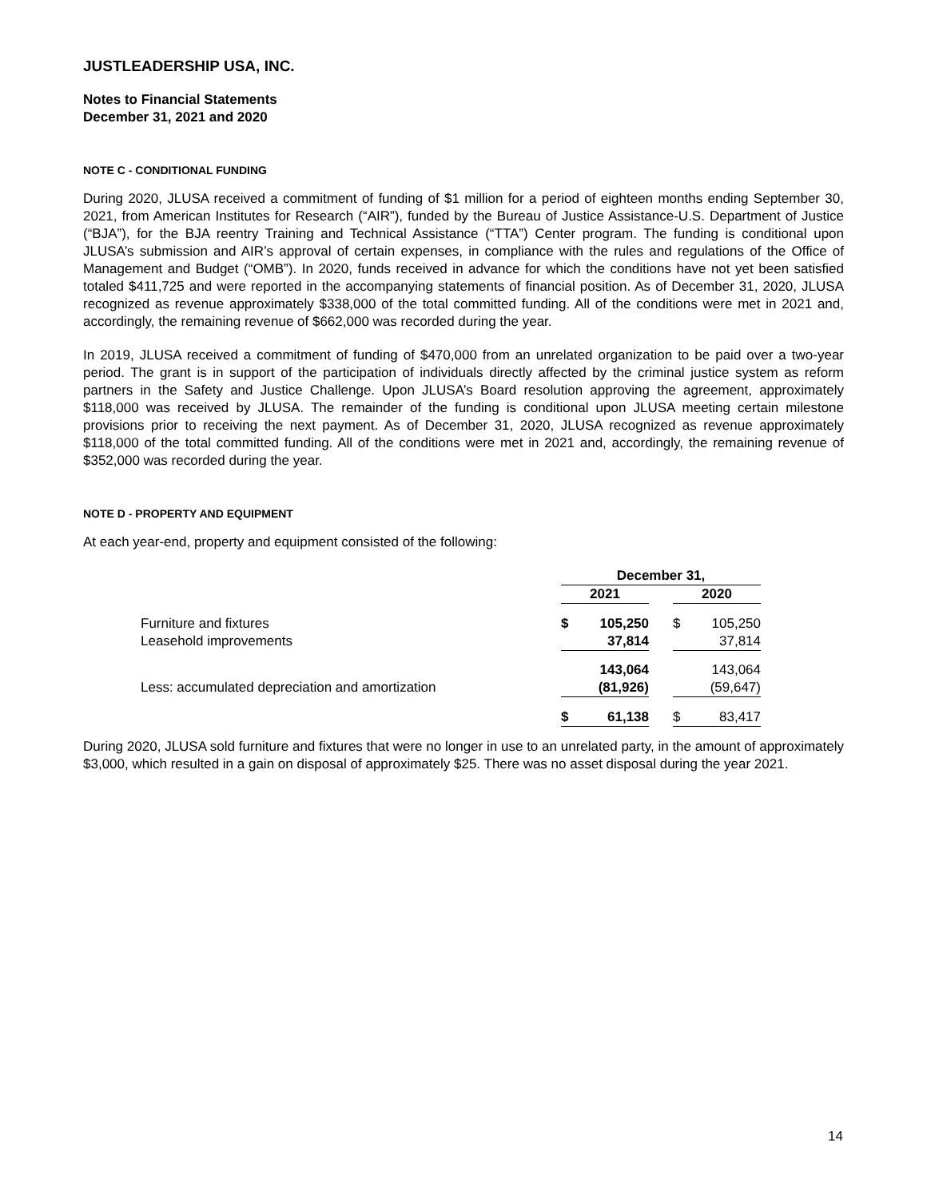JUSTLEADERSHIP USA, INC.
Notes to Financial Statements
December 31, 2021 and 2020
NOTE C - CONDITIONAL FUNDING
During 2020, JLUSA received a commitment of funding of $1 million for a period of eighteen months ending September 30, 2021, from American Institutes for Research (“AIR”), funded by the Bureau of Justice Assistance-U.S. Department of Justice (“BJA”), for the BJA reentry Training and Technical Assistance (“TTA”) Center program. The funding is conditional upon JLUSA’s submission and AIR’s approval of certain expenses, in compliance with the rules and regulations of the Office of Management and Budget (“OMB”). In 2020, funds received in advance for which the conditions have not yet been satisfied totaled $411,725 and were reported in the accompanying statements of financial position. As of December 31, 2020, JLUSA recognized as revenue approximately $338,000 of the total committed funding. All of the conditions were met in 2021 and, accordingly, the remaining revenue of $662,000 was recorded during the year.
In 2019, JLUSA received a commitment of funding of $470,000 from an unrelated organization to be paid over a two-year period. The grant is in support of the participation of individuals directly affected by the criminal justice system as reform partners in the Safety and Justice Challenge. Upon JLUSA’s Board resolution approving the agreement, approximately $118,000 was received by JLUSA. The remainder of the funding is conditional upon JLUSA meeting certain milestone provisions prior to receiving the next payment. As of December 31, 2020, JLUSA recognized as revenue approximately $118,000 of the total committed funding. All of the conditions were met in 2021 and, accordingly, the remaining revenue of $352,000 was recorded during the year.
NOTE D - PROPERTY AND EQUIPMENT
At each year-end, property and equipment consisted of the following:
| | December 31, | | | | |
| --- | --- | --- | --- | --- | --- |
| | 2021 | | | 2020 | |
| Furniture and fixtures | $ | 105,250 | | $ | 105,250 |
| Leasehold improvements | | 37,814 | | | 37,814 |
| | | 143,064 | | | 143,064 |
| Less: accumulated depreciation and amortization | | (81,926) | | | (59,647) |
| | $ | 61,138 | | $ | 83,417 |
During 2020, JLUSA sold furniture and fixtures that were no longer in use to an unrelated party, in the amount of approximately $3,000, which resulted in a gain on disposal of approximately $25. There was no asset disposal during the year 2021.
14